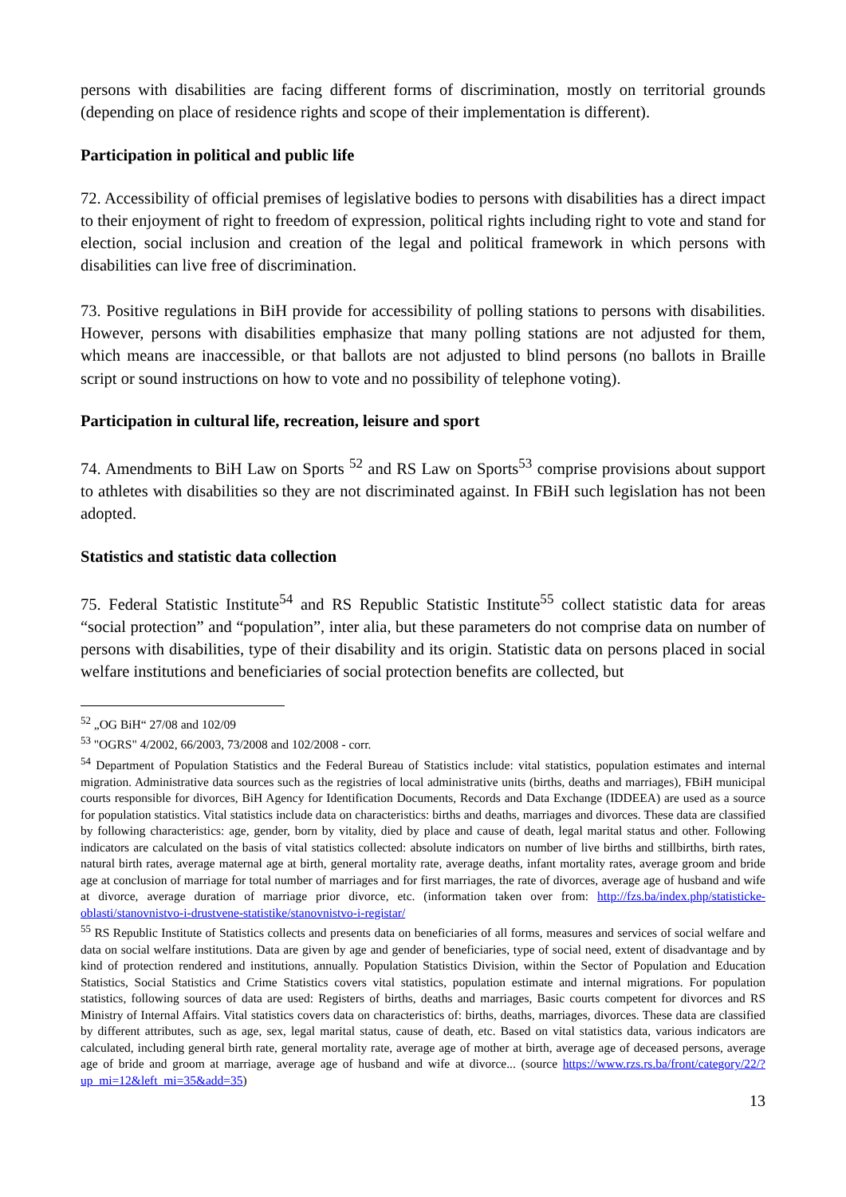persons with disabilities are facing different forms of discrimination, mostly on territorial grounds (depending on place of residence rights and scope of their implementation is different).
Participation in political and public life
72. Accessibility of official premises of legislative bodies to persons with disabilities has a direct impact to their enjoyment of right to freedom of expression, political rights including right to vote and stand for election, social inclusion and creation of the legal and political framework in which persons with disabilities can live free of discrimination.
73. Positive regulations in BiH provide for accessibility of polling stations to persons with disabilities. However, persons with disabilities emphasize that many polling stations are not adjusted for them, which means are inaccessible, or that ballots are not adjusted to blind persons (no ballots in Braille script or sound instructions on how to vote and no possibility of telephone voting).
Participation in cultural life, recreation, leisure and sport
74. Amendments to BiH Law on Sports <sup>52</sup> and RS Law on Sports<sup>53</sup> comprise provisions about support to athletes with disabilities so they are not discriminated against. In FBiH such legislation has not been adopted.
Statistics and statistic data collection
75. Federal Statistic Institute<sup>54</sup> and RS Republic Statistic Institute<sup>55</sup> collect statistic data for areas “social protection” and “population”, inter alia, but these parameters do not comprise data on number of persons with disabilities, type of their disability and its origin. Statistic data on persons placed in social welfare institutions and beneficiaries of social protection benefits are collected, but
<sup>52</sup> „OG BiH“ 27/08 and 102/09
<sup>53</sup> "OGRS" 4/2002, 66/2003, 73/2008 and 102/2008 - corr.
<sup>54</sup> Department of Population Statistics and the Federal Bureau of Statistics include: vital statistics, population estimates and internal migration. Administrative data sources such as the registries of local administrative units (births, deaths and marriages), FBiH municipal courts responsible for divorces, BiH Agency for Identification Documents, Records and Data Exchange (IDDEEA) are used as a source for population statistics. Vital statistics include data on characteristics: births and deaths, marriages and divorces. These data are classified by following characteristics: age, gender, born by vitality, died by place and cause of death, legal marital status and other. Following indicators are calculated on the basis of vital statistics collected: absolute indicators on number of live births and stillbirths, birth rates, natural birth rates, average maternal age at birth, general mortality rate, average deaths, infant mortality rates, average groom and bride age at conclusion of marriage for total number of marriages and for first marriages, the rate of divorces, average age of husband and wife at divorce, average duration of marriage prior divorce, etc. (information taken over from: http://fzs.ba/index.php/statisticke-oblasti/stanovnistvo-i-drustvene-statistike/stanovnistvo-i-registar/
<sup>55</sup> RS Republic Institute of Statistics collects and presents data on beneficiaries of all forms, measures and services of social welfare and data on social welfare institutions. Data are given by age and gender of beneficiaries, type of social need, extent of disadvantage and by kind of protection rendered and institutions, annually. Population Statistics Division, within the Sector of Population and Education Statistics, Social Statistics and Crime Statistics covers vital statistics, population estimate and internal migrations. For population statistics, following sources of data are used: Registers of births, deaths and marriages, Basic courts competent for divorces and RS Ministry of Internal Affairs. Vital statistics covers data on characteristics of: births, deaths, marriages, divorces. These data are classified by different attributes, such as age, sex, legal marital status, cause of death, etc. Based on vital statistics data, various indicators are calculated, including general birth rate, general mortality rate, average age of mother at birth, average age of deceased persons, average age of bride and groom at marriage, average age of husband and wife at divorce... (source https://www.rzs.rs.ba/front/category/22/?up_mi=12&left_mi=35&add=35)
13